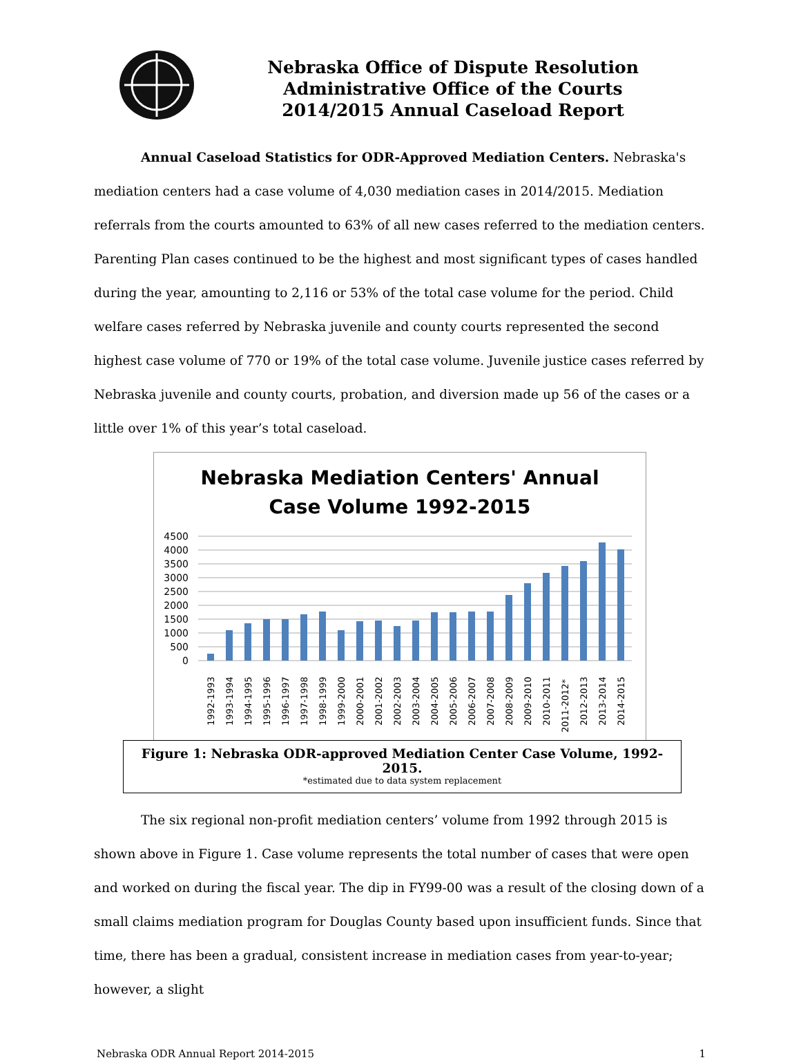Nebraska Office of Dispute Resolution
Administrative Office of the Courts
2014/2015 Annual Caseload Report
Annual Caseload Statistics for ODR-Approved Mediation Centers. Nebraska's mediation centers had a case volume of 4,030 mediation cases in 2014/2015. Mediation referrals from the courts amounted to 63% of all new cases referred to the mediation centers. Parenting Plan cases continued to be the highest and most significant types of cases handled during the year, amounting to 2,116 or 53% of the total case volume for the period. Child welfare cases referred by Nebraska juvenile and county courts represented the second highest case volume of 770 or 19% of the total case volume. Juvenile justice cases referred by Nebraska juvenile and county courts, probation, and diversion made up 56 of the cases or a little over 1% of this year’s total caseload.
Nebraska Mediation Centers' Annual
Case Volume 1992-2015
4500
4000
3500
3000
2500
2000
1500
1000
500
0
1992-1993
1993-1994
1994-1995
1995-1996
1996-1997
1997-1998
1998-1999
1999-2000
2000-2001
2001-2002
2002-2003
2003-2004
2004-2005
2005-2006
2006-2007
2007-2008
2008-2009
2009-2010
2010-2011
2011-2012*
2012-2013
2013-2014
2014-2015
Figure 1: Nebraska ODR-approved Mediation Center Case Volume, 1992-2015.
*estimated due to data system replacement
The six regional non-profit mediation centers’ volume from 1992 through 2015 is shown above in Figure 1. Case volume represents the total number of cases that were open and worked on during the fiscal year. The dip in FY99-00 was a result of the closing down of a small claims mediation program for Douglas County based upon insufficient funds. Since that time, there has been a gradual, consistent increase in mediation cases from year-to-year; however, a slight
Nebraska ODR Annual Report 2014-2015 1